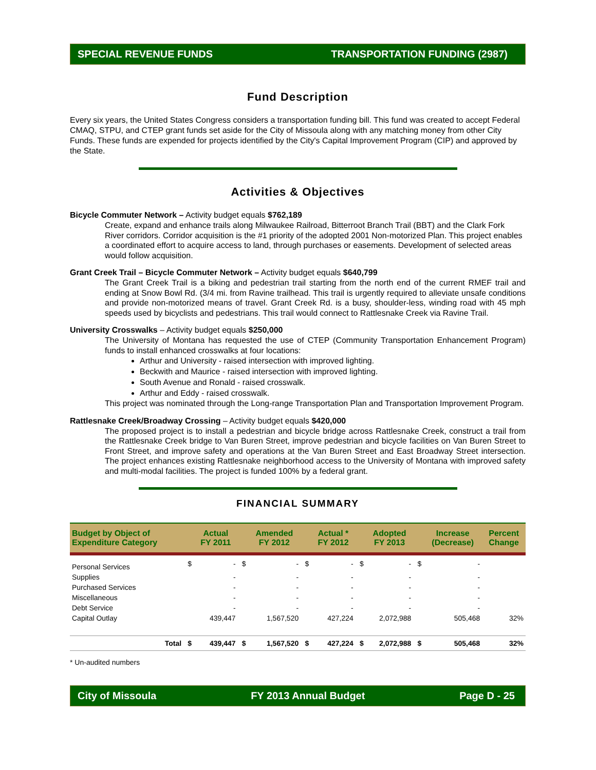SPECIAL REVENUE FUNDS TRANSPORTATION FUNDING (2987)
Fund Description
Every six years, the United States Congress considers a transportation funding bill. This fund was created to accept Federal CMAQ, STPU, and CTEP grant funds set aside for the City of Missoula along with any matching money from other City Funds. These funds are expended for projects identified by the City's Capital Improvement Program (CIP) and approved by the State.
Activities & Objectives
Bicycle Commuter Network – Activity budget equals $762,189
Create, expand and enhance trails along Milwaukee Railroad, Bitterroot Branch Trail (BBT) and the Clark Fork River corridors. Corridor acquisition is the #1 priority of the adopted 2001 Non-motorized Plan. This project enables a coordinated effort to acquire access to land, through purchases or easements. Development of selected areas would follow acquisition.
Grant Creek Trail – Bicycle Commuter Network – Activity budget equals $640,799
The Grant Creek Trail is a biking and pedestrian trail starting from the north end of the current RMEF trail and ending at Snow Bowl Rd. (3/4 mi. from Ravine trailhead. This trail is urgently required to alleviate unsafe conditions and provide non-motorized means of travel. Grant Creek Rd. is a busy, shoulder-less, winding road with 45 mph speeds used by bicyclists and pedestrians. This trail would connect to Rattlesnake Creek via Ravine Trail.
University Crosswalks – Activity budget equals $250,000
The University of Montana has requested the use of CTEP (Community Transportation Enhancement Program) funds to install enhanced crosswalks at four locations:
Arthur and University - raised intersection with improved lighting.
Beckwith and Maurice - raised intersection with improved lighting.
South Avenue and Ronald - raised crosswalk.
Arthur and Eddy - raised crosswalk.
This project was nominated through the Long-range Transportation Plan and Transportation Improvement Program.
Rattlesnake Creek/Broadway Crossing – Activity budget equals $420,000
The proposed project is to install a pedestrian and bicycle bridge across Rattlesnake Creek, construct a trail from the Rattlesnake Creek bridge to Van Buren Street, improve pedestrian and bicycle facilities on Van Buren Street to Front Street, and improve safety and operations at the Van Buren Street and East Broadway Street intersection. The project enhances existing Rattlesnake neighborhood access to the University of Montana with improved safety and multi-modal facilities. The project is funded 100% by a federal grant.
FINANCIAL SUMMARY
| Budget by Object of Expenditure Category | | Actual FY 2011 | | Amended FY 2012 | | Actual * FY 2012 | | Adopted FY 2013 | | Increase (Decrease) | Percent Change |
| --- | --- | --- | --- | --- | --- | --- | --- | --- | --- | --- | --- |
| Personal Services | $ | - | $ | - | $ | - | $ | - | $ | - | |
| Supplies | | - | | - | | - | | - | | - | |
| Purchased Services | | - | | - | | - | | - | | - | |
| Miscellaneous | | - | | - | | - | | - | | - | |
| Debt Service | | - | | - | | - | | - | | - | |
| Capital Outlay | | 439,447 | | 1,567,520 | | 427,224 | | 2,072,988 | | 505,468 | 32% |
| Total | $ | 439,447 | $ | 1,567,520 | $ | 427,224 | $ | 2,072,988 | $ | 505,468 | 32% |
* Un-audited numbers
City of Missoula FY 2013 Annual Budget Page D - 25